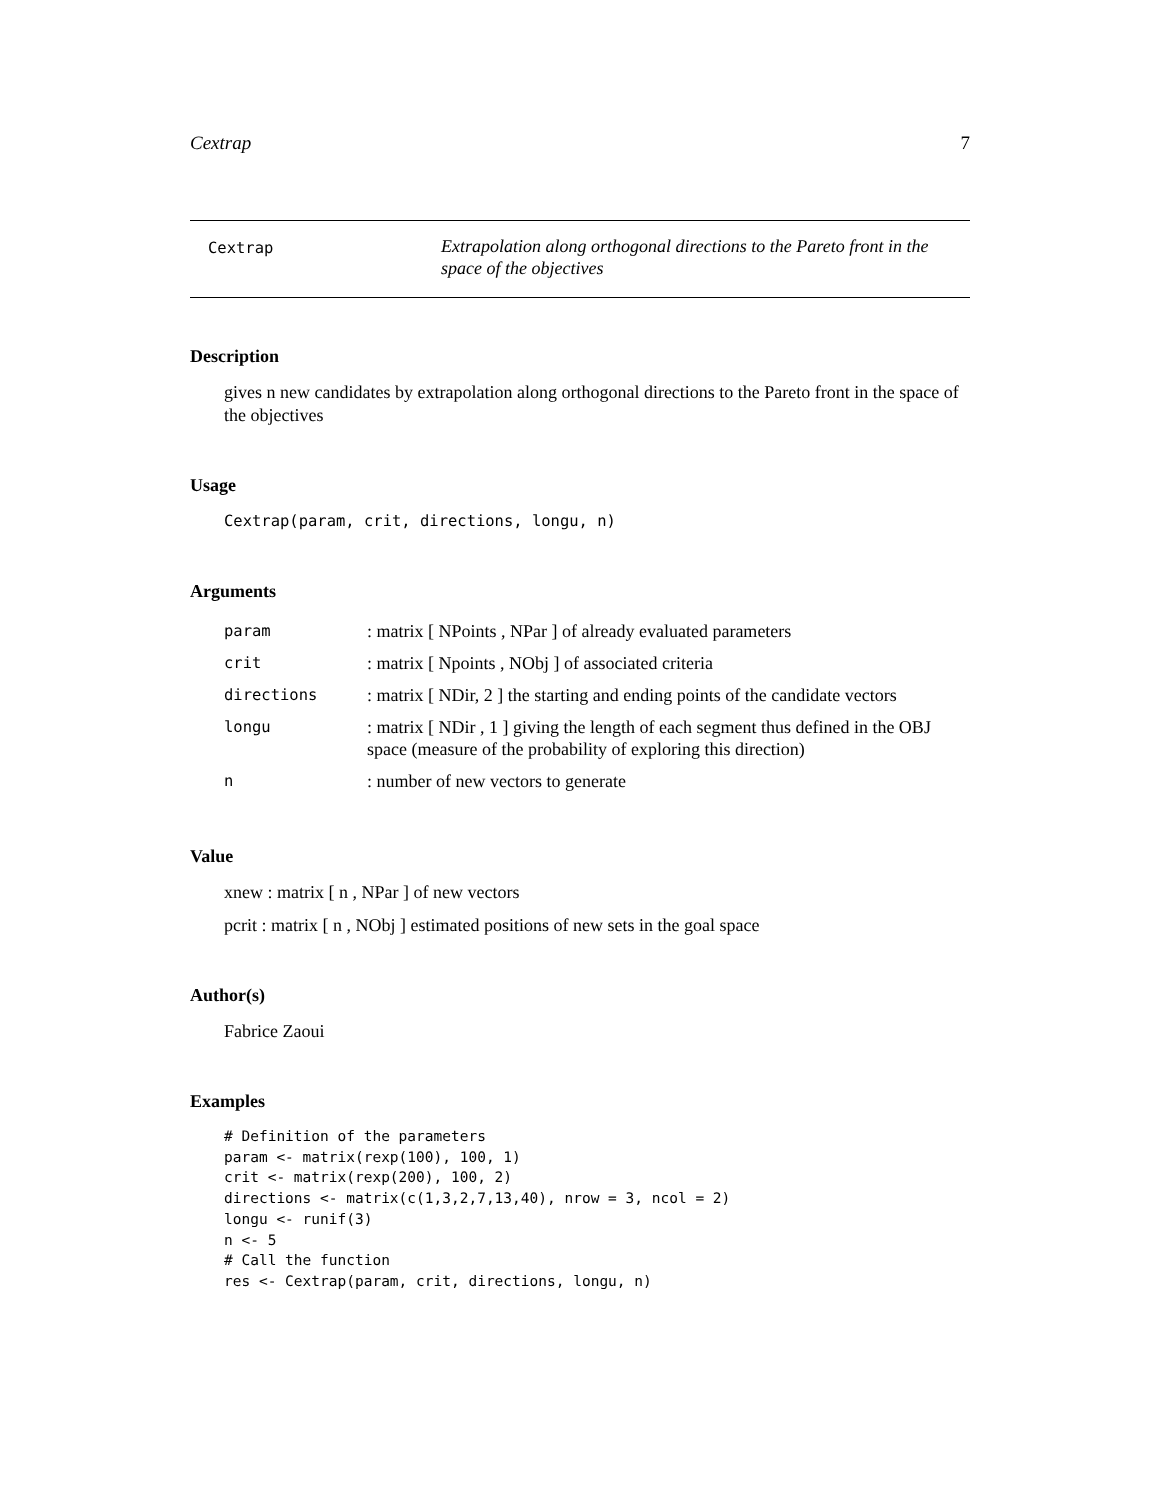Cextrap 7
Cextrap
Extrapolation along orthogonal directions to the Pareto front in the space of the objectives
Description
gives n new candidates by extrapolation along orthogonal directions to the Pareto front in the space of the objectives
Usage
Cextrap(param, crit, directions, longu, n)
Arguments
| param | : matrix [ NPoints , NPar ] of already evaluated parameters |
| crit | : matrix [ Npoints , NObj ] of associated criteria |
| directions | : matrix [ NDir, 2 ] the starting and ending points of the candidate vectors |
| longu | : matrix [ NDir , 1 ] giving the length of each segment thus defined in the OBJ space (measure of the probability of exploring this direction) |
| n | : number of new vectors to generate |
Value
xnew : matrix [ n , NPar ] of new vectors
pcrit : matrix [ n , NObj ] estimated positions of new sets in the goal space
Author(s)
Fabrice Zaoui
Examples
# Definition of the parameters
param <- matrix(rexp(100), 100, 1)
crit <- matrix(rexp(200), 100, 2)
directions <- matrix(c(1,3,2,7,13,40), nrow = 3, ncol = 2)
longu <- runif(3)
n <- 5
# Call the function
res <- Cextrap(param, crit, directions, longu, n)